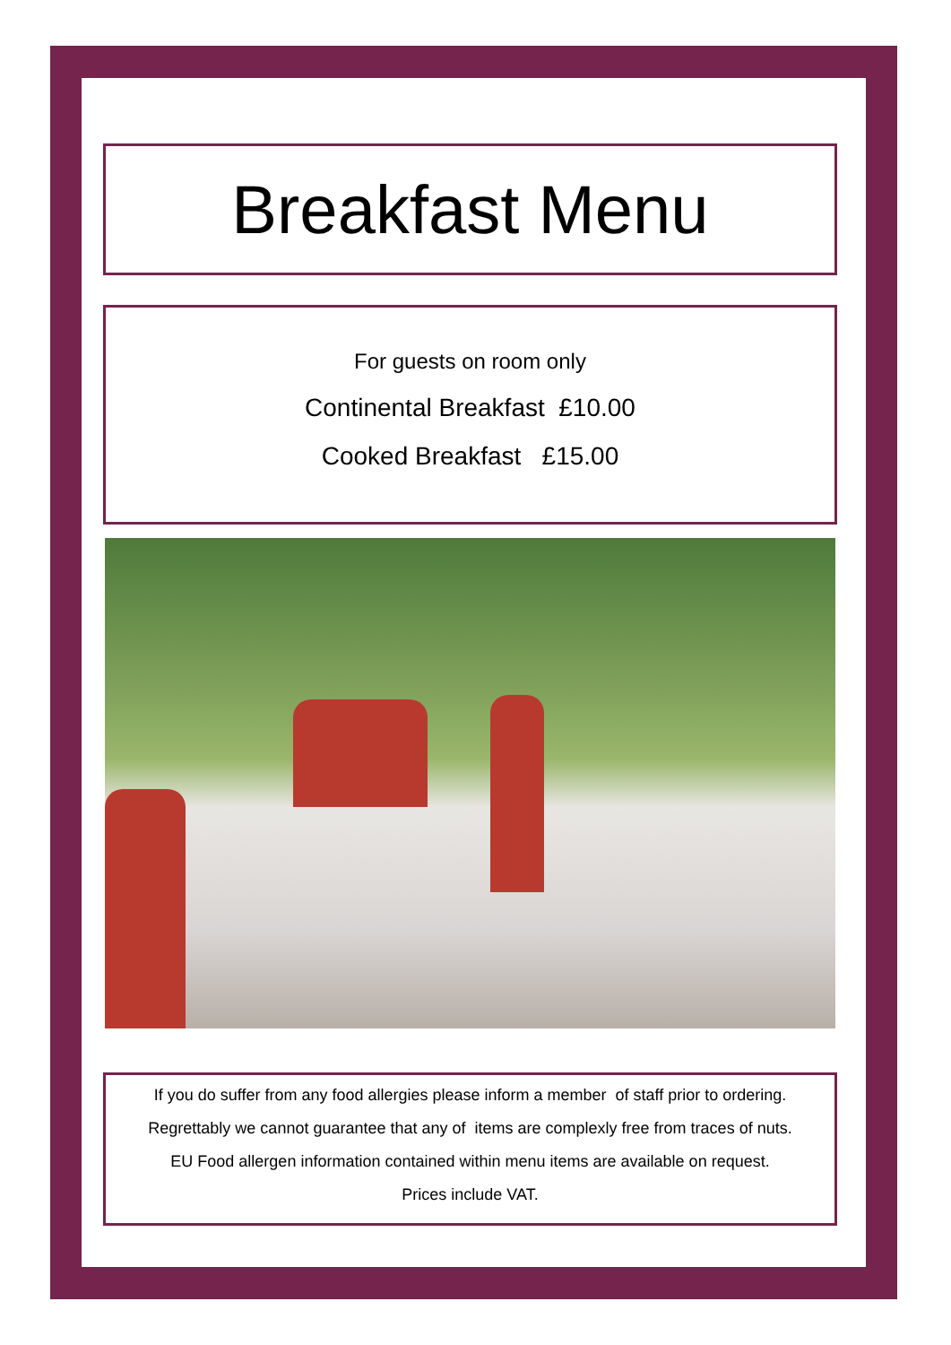Breakfast Menu
For guests on room only
Continental Breakfast £10.00
Cooked Breakfast £15.00
If you do suffer from any food allergies please inform a member of staff prior to ordering.
Regrettably we cannot guarantee that any of items are complexly free from traces of nuts.
EU Food allergen information contained within menu items are available on request.
Prices include VAT.